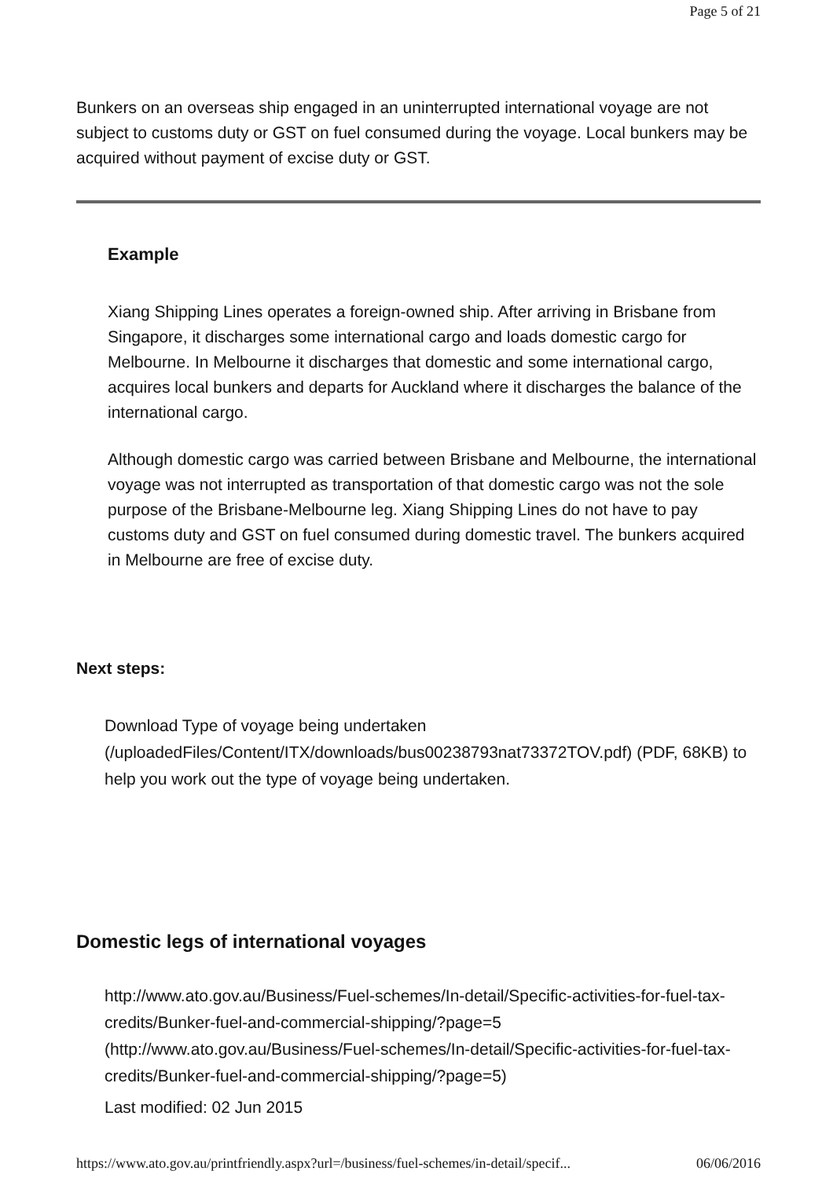Page 5 of 21
Bunkers on an overseas ship engaged in an uninterrupted international voyage are not subject to customs duty or GST on fuel consumed during the voyage. Local bunkers may be acquired without payment of excise duty or GST.
Example
Xiang Shipping Lines operates a foreign-owned ship. After arriving in Brisbane from Singapore, it discharges some international cargo and loads domestic cargo for Melbourne. In Melbourne it discharges that domestic and some international cargo, acquires local bunkers and departs for Auckland where it discharges the balance of the international cargo.
Although domestic cargo was carried between Brisbane and Melbourne, the international voyage was not interrupted as transportation of that domestic cargo was not the sole purpose of the Brisbane-Melbourne leg. Xiang Shipping Lines do not have to pay customs duty and GST on fuel consumed during domestic travel. The bunkers acquired in Melbourne are free of excise duty.
Next steps:
Download Type of voyage being undertaken (/uploadedFiles/Content/ITX/downloads/bus00238793nat73372TOV.pdf) (PDF, 68KB) to help you work out the type of voyage being undertaken.
Domestic legs of international voyages
http://www.ato.gov.au/Business/Fuel-schemes/In-detail/Specific-activities-for-fuel-tax-credits/Bunker-fuel-and-commercial-shipping/?page=5 (http://www.ato.gov.au/Business/Fuel-schemes/In-detail/Specific-activities-for-fuel-tax-credits/Bunker-fuel-and-commercial-shipping/?page=5)
Last modified: 02 Jun 2015
https://www.ato.gov.au/printfriendly.aspx?url=/business/fuel-schemes/in-detail/specif... 06/06/2016